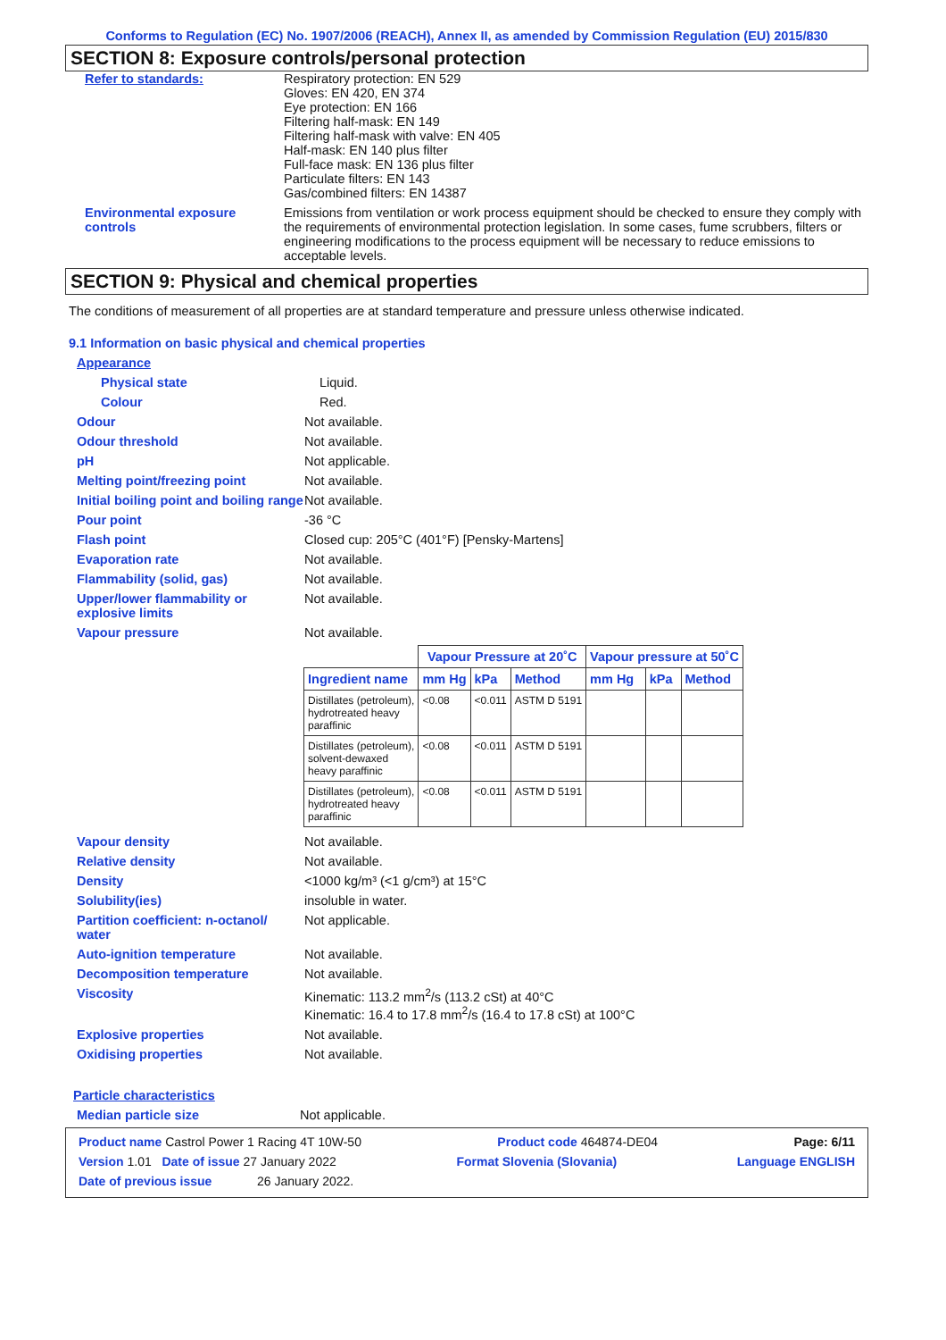Conforms to Regulation (EC) No. 1907/2006 (REACH), Annex II, as amended by Commission Regulation (EU) 2015/830
SECTION 8: Exposure controls/personal protection
Refer to standards: Respiratory protection: EN 529
Gloves: EN 420, EN 374
Eye protection: EN 166
Filtering half-mask: EN 149
Filtering half-mask with valve: EN 405
Half-mask: EN 140 plus filter
Full-face mask: EN 136 plus filter
Particulate filters: EN 143
Gas/combined filters: EN 14387
Environmental exposure controls
Emissions from ventilation or work process equipment should be checked to ensure they comply with the requirements of environmental protection legislation. In some cases, fume scrubbers, filters or engineering modifications to the process equipment will be necessary to reduce emissions to acceptable levels.
SECTION 9: Physical and chemical properties
The conditions of measurement of all properties are at standard temperature and pressure unless otherwise indicated.
9.1 Information on basic physical and chemical properties
Appearance
Physical state Liquid.
Colour Red.
Odour Not available.
Odour threshold Not available.
pH Not applicable.
Melting point/freezing point Not available.
Initial boiling point and boiling range
Not available.
Pour point -36 °C
Flash point Closed cup: 205°C (401°F) [Pensky-Martens]
Evaporation rate Not available.
Flammability (solid, gas) Not available.
Upper/lower flammability or explosive limits
Not available.
Vapour pressure Not available.
| | Vapour Pressure at 20˚C | | | Vapour pressure at 50˚C | | |
| --- | --- | --- | --- | --- | --- | --- |
| Ingredient name | mm Hg | kPa | Method | mm Hg | kPa | Method |
| Distillates (petroleum), hydrotreated heavy paraffinic | <0.08 | <0.011 | ASTM D 5191 | | | |
| Distillates (petroleum), solvent-dewaxed heavy paraffinic | <0.08 | <0.011 | ASTM D 5191 | | | |
| Distillates (petroleum), hydrotreated heavy paraffinic | <0.08 | <0.011 | ASTM D 5191 | | | |
Vapour density Not available.
Relative density Not available.
Density <1000 kg/m³ (<1 g/cm³) at 15°C
Solubility(ies) insoluble in water.
Partition coefficient: n-octanol/ water
Not applicable.
Auto-ignition temperature Not available.
Decomposition temperature Not available.
Viscosity Kinematic: 113.2 mm<sup>2</sup>/s (113.2 cSt) at 40°C
Kinematic: 16.4 to 17.8 mm<sup>2</sup>/s (16.4 to 17.8 cSt) at 100°C
Explosive properties Not available.
Oxidising properties Not available.
Particle characteristics
Median particle size Not applicable.
Product name Castrol Power 1 Racing 4T 10W-50 Product code 464874-DE04 Page: 6/11
Version 1.01 Date of issue 27 January 2022 Format Slovenia (Slovania) Language ENGLISH
Date of previous issue 26 January 2022.